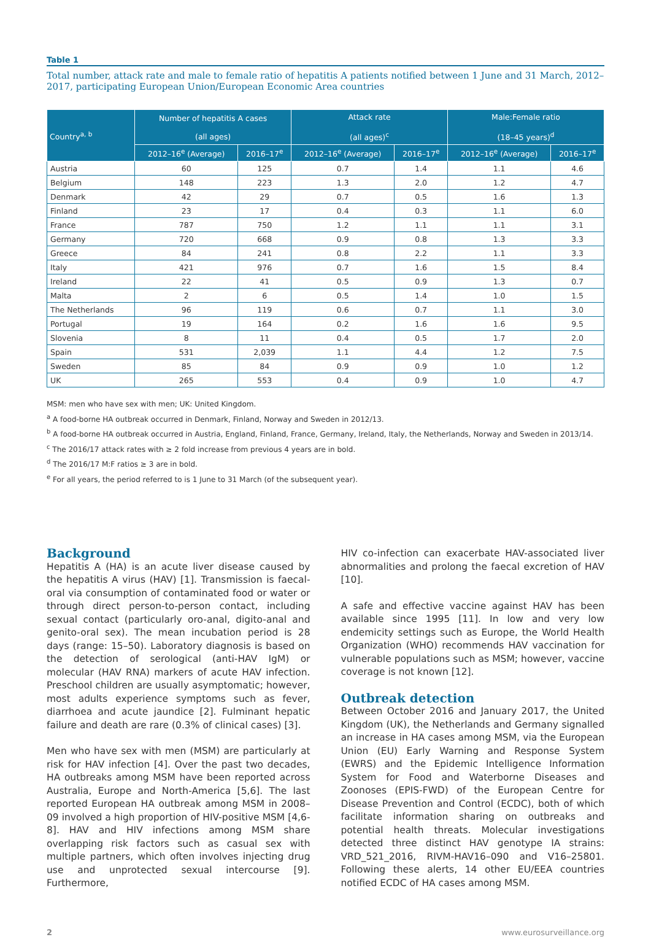Table 1
Total number, attack rate and male to female ratio of hepatitis A patients notified between 1 June and 31 March, 2012–2017, participating European Union/European Economic Area countries
| Country<sup>a, b</sup> | Number of hepatitis A cases (all ages) | | Attack rate (all ages)<sup>c</sup> | | Male:Female ratio (18–45 years)<sup>d</sup> | |
| --- | --- | --- | --- | --- | --- | --- |
| | 2012–16<sup>e</sup> (Average) | 2016–17<sup>e</sup> | 2012–16<sup>e</sup> (Average) | 2016–17<sup>e</sup> | 2012–16<sup>e</sup> (Average) | 2016–17<sup>e</sup> |
| Austria | 60 | 125 | 0.7 | 1.4 | 1.1 | 4.6 |
| Belgium | 148 | 223 | 1.3 | 2.0 | 1.2 | 4.7 |
| Denmark | 42 | 29 | 0.7 | 0.5 | 1.6 | 1.3 |
| Finland | 23 | 17 | 0.4 | 0.3 | 1.1 | 6.0 |
| France | 787 | 750 | 1.2 | 1.1 | 1.1 | 3.1 |
| Germany | 720 | 668 | 0.9 | 0.8 | 1.3 | 3.3 |
| Greece | 84 | 241 | 0.8 | 2.2 | 1.1 | 3.3 |
| Italy | 421 | 976 | 0.7 | 1.6 | 1.5 | 8.4 |
| Ireland | 22 | 41 | 0.5 | 0.9 | 1.3 | 0.7 |
| Malta | 2 | 6 | 0.5 | 1.4 | 1.0 | 1.5 |
| The Netherlands | 96 | 119 | 0.6 | 0.7 | 1.1 | 3.0 |
| Portugal | 19 | 164 | 0.2 | 1.6 | 1.6 | 9.5 |
| Slovenia | 8 | 11 | 0.4 | 0.5 | 1.7 | 2.0 |
| Spain | 531 | 2,039 | 1.1 | 4.4 | 1.2 | 7.5 |
| Sweden | 85 | 84 | 0.9 | 0.9 | 1.0 | 1.2 |
| UK | 265 | 553 | 0.4 | 0.9 | 1.0 | 4.7 |
MSM: men who have sex with men; UK: United Kingdom.
<sup>a</sup> A food-borne HA outbreak occurred in Denmark, Finland, Norway and Sweden in 2012/13.
<sup>b</sup> A food-borne HA outbreak occurred in Austria, England, Finland, France, Germany, Ireland, Italy, the Netherlands, Norway and Sweden in 2013/14.
<sup>c</sup> The 2016/17 attack rates with ≥ 2 fold increase from previous 4 years are in bold.
<sup>d</sup> The 2016/17 M:F ratios ≥ 3 are in bold.
<sup>e</sup> For all years, the period referred to is 1 June to 31 March (of the subsequent year).
Background
Hepatitis A (HA) is an acute liver disease caused by the hepatitis A virus (HAV) [1]. Transmission is faecal-oral via consumption of contaminated food or water or through direct person-to-person contact, including sexual contact (particularly oro-anal, digito-anal and genito-oral sex). The mean incubation period is 28 days (range: 15–50). Laboratory diagnosis is based on the detection of serological (anti-HAV IgM) or molecular (HAV RNA) markers of acute HAV infection. Preschool children are usually asymptomatic; however, most adults experience symptoms such as fever, diarrhoea and acute jaundice [2]. Fulminant hepatic failure and death are rare (0.3% of clinical cases) [3].
Men who have sex with men (MSM) are particularly at risk for HAV infection [4]. Over the past two decades, HA outbreaks among MSM have been reported across Australia, Europe and North-America [5,6]. The last reported European HA outbreak among MSM in 2008–09 involved a high proportion of HIV-positive MSM [4,6-8]. HAV and HIV infections among MSM share overlapping risk factors such as casual sex with multiple partners, which often involves injecting drug use and unprotected sexual intercourse [9]. Furthermore,
HIV co-infection can exacerbate HAV-associated liver abnormalities and prolong the faecal excretion of HAV [10].
A safe and effective vaccine against HAV has been available since 1995 [11]. In low and very low endemicity settings such as Europe, the World Health Organization (WHO) recommends HAV vaccination for vulnerable populations such as MSM; however, vaccine coverage is not known [12].
Outbreak detection
Between October 2016 and January 2017, the United Kingdom (UK), the Netherlands and Germany signalled an increase in HA cases among MSM, via the European Union (EU) Early Warning and Response System (EWRS) and the Epidemic Intelligence Information System for Food and Waterborne Diseases and Zoonoses (EPIS-FWD) of the European Centre for Disease Prevention and Control (ECDC), both of which facilitate information sharing on outbreaks and potential health threats. Molecular investigations detected three distinct HAV genotype IA strains: VRD_521_2016, RIVM-HAV16–090 and V16–25801. Following these alerts, 14 other EU/EEA countries notified ECDC of HA cases among MSM.
2 www.eurosurveillance.org